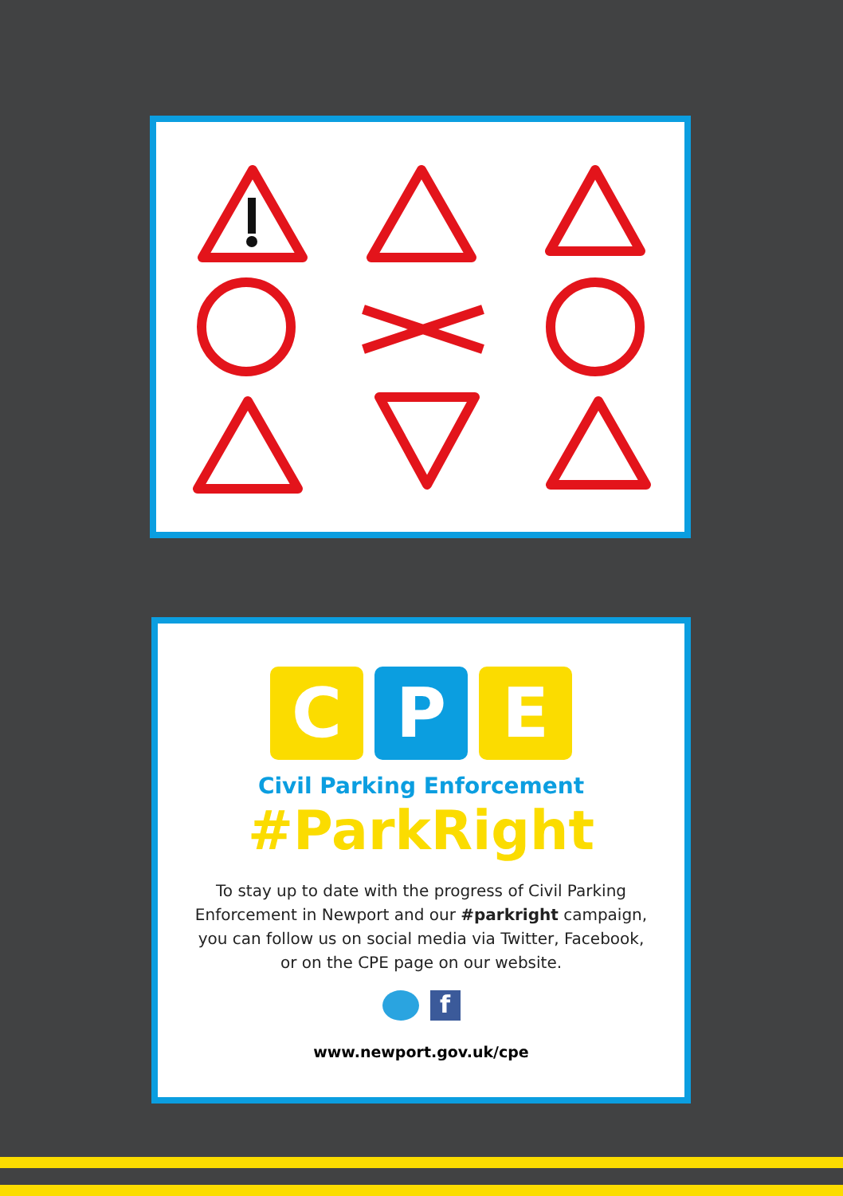C P E
Civil Parking Enforcement
#ParkRight
To stay up to date with the progress of Civil Parking Enforcement in Newport and our #parkright campaign, you can follow us on social media via Twitter, Facebook, or on the CPE page on our website.
f
www.newport.gov.uk/cpe